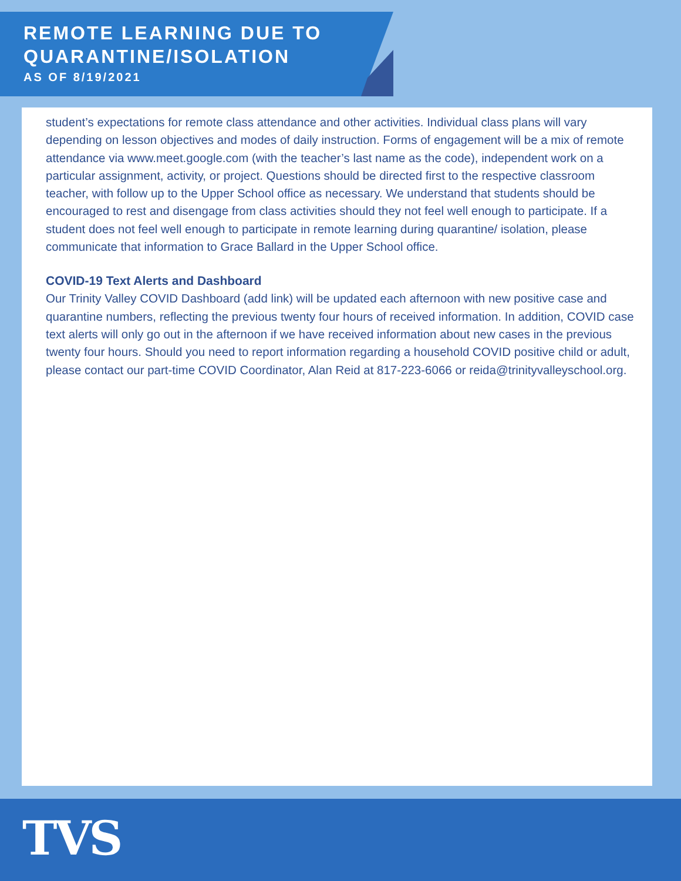REMOTE LEARNING DUE TO
QUARANTINE/ISOLATION
AS OF 8/19/2021
student’s expectations for remote class attendance and other activities. Individual class plans will vary depending on lesson objectives and modes of daily instruction. Forms of engagement will be a mix of remote attendance via www.meet.google.com (with the teacher’s last name as the code), independent work on a particular assignment, activity, or project. Questions should be directed first to the respective classroom teacher, with follow up to the Upper School office as necessary. We understand that students should be encouraged to rest and disengage from class activities should they not feel well enough to participate. If a student does not feel well enough to participate in remote learning during quarantine/ isolation, please communicate that information to Grace Ballard in the Upper School office.
COVID-19 Text Alerts and Dashboard
Our Trinity Valley COVID Dashboard (add link) will be updated each afternoon with new positive case and quarantine numbers, reflecting the previous twenty four hours of received information. In addition, COVID case text alerts will only go out in the afternoon if we have received information about new cases in the previous twenty four hours. Should you need to report information regarding a household COVID positive child or adult, please contact our part-time COVID Coordinator, Alan Reid at 817-223-6066 or reida@trinityvalleyschool.org.
TVS